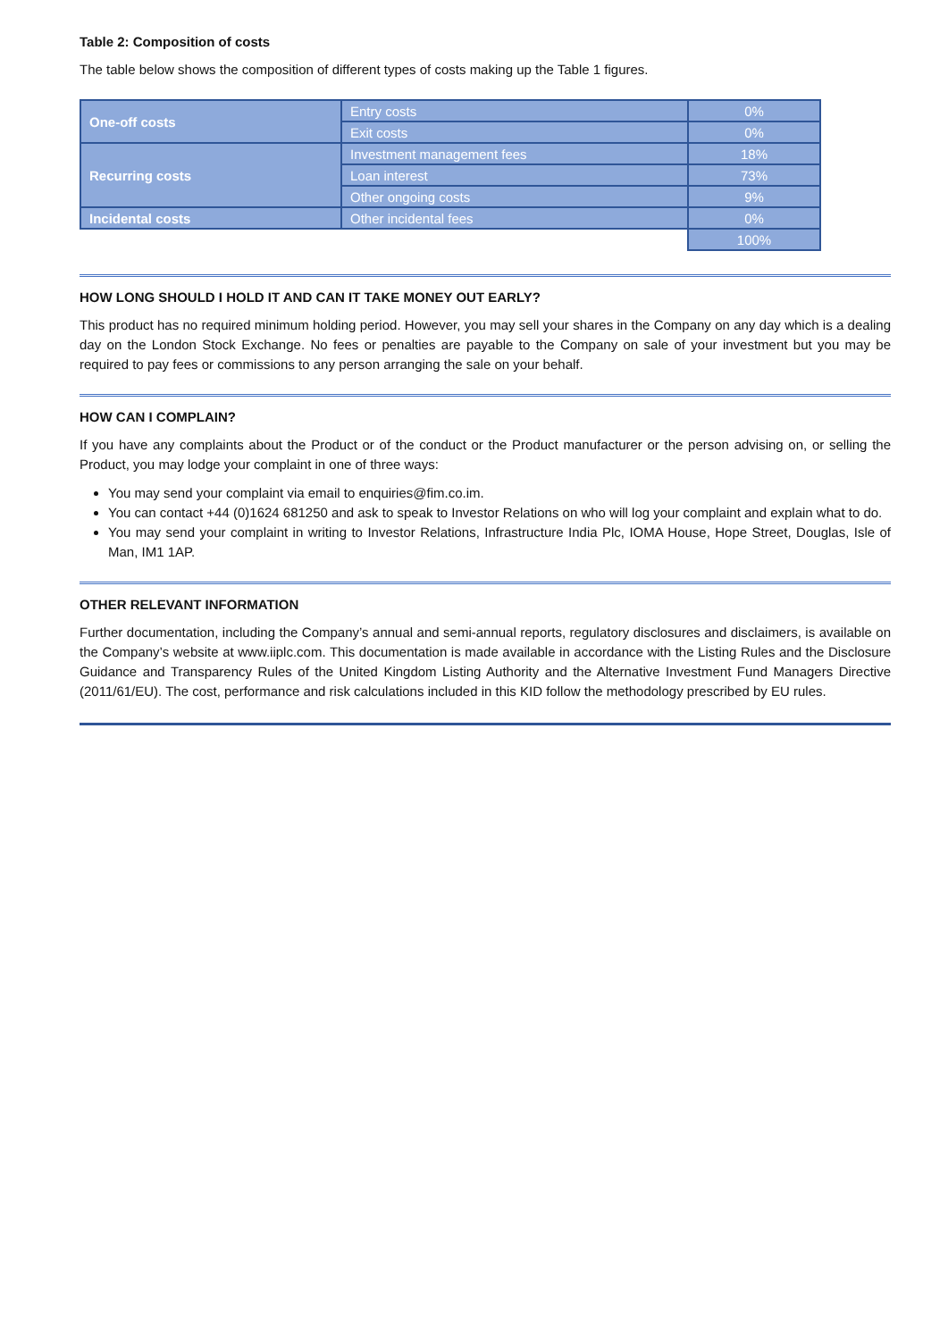Table 2: Composition of costs
The table below shows the composition of different types of costs making up the Table 1 figures.
| One-off costs | Entry costs | 0% |
| | Exit costs | 0% |
| Recurring costs | Investment management fees | 18% |
| | Loan interest | 73% |
| | Other ongoing costs | 9% |
| Incidental costs | Other incidental fees | 0% |
| | | 100% |
HOW LONG SHOULD I HOLD IT AND CAN IT TAKE MONEY OUT EARLY?
This product has no required minimum holding period. However, you may sell your shares in the Company on any day which is a dealing day on the London Stock Exchange. No fees or penalties are payable to the Company on sale of your investment but you may be required to pay fees or commissions to any person arranging the sale on your behalf.
HOW CAN I COMPLAIN?
If you have any complaints about the Product or of the conduct or the Product manufacturer or the person advising on, or selling the Product, you may lodge your complaint in one of three ways:
You may send your complaint via email to enquiries@fim.co.im.
You can contact +44 (0)1624 681250 and ask to speak to Investor Relations on who will log your complaint and explain what to do.
You may send your complaint in writing to Investor Relations, Infrastructure India Plc, IOMA House, Hope Street, Douglas, Isle of Man, IM1 1AP.
OTHER RELEVANT INFORMATION
Further documentation, including the Company’s annual and semi-annual reports, regulatory disclosures and disclaimers, is available on the Company’s website at www.iiplc.com. This documentation is made available in accordance with the Listing Rules and the Disclosure Guidance and Transparency Rules of the United Kingdom Listing Authority and the Alternative Investment Fund Managers Directive (2011/61/EU). The cost, performance and risk calculations included in this KID follow the methodology prescribed by EU rules.